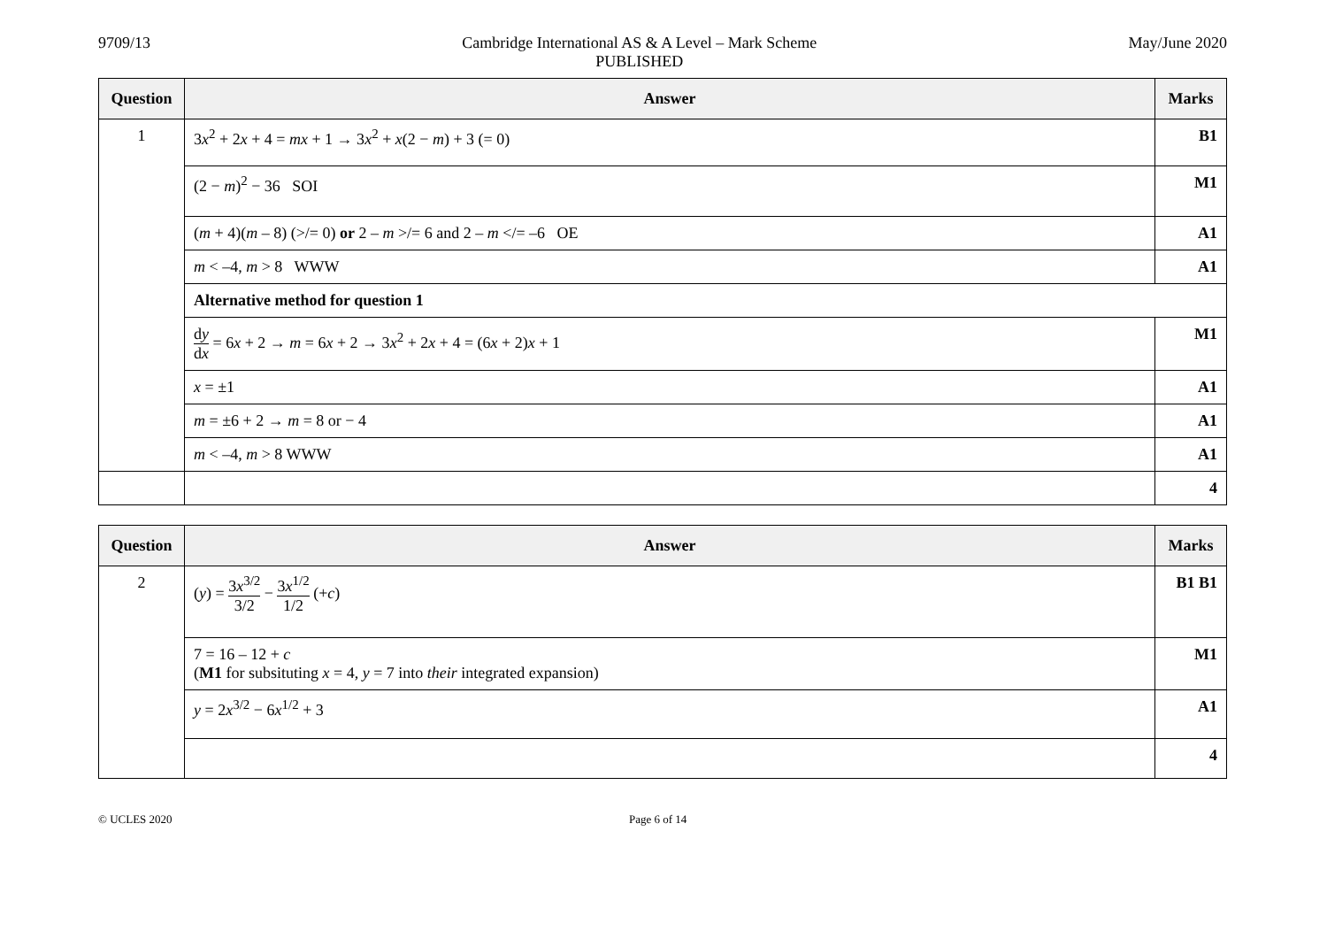9709/13 Cambridge International AS & A Level – Mark Scheme
PUBLISHED
May/June 2020
| Question | Answer | Marks |
| --- | --- | --- |
| 1 | 3 x<sup>2</sup> + 2 x + 4 = mx + 1 → 3 x<sup>2</sup> + x (2 − m ) + 3 (= 0) | B1 |
| | (2 − m )<sup>2</sup> − 36 SOI | M1 |
| | ( m + 4)( m – 8) (>/= 0) or 2 – m >/= 6 and 2 – m </= –6 OE | A1 |
| | m < –4, m > 8 WWW | A1 |
| | Alternative method for question 1 | |
| | d y d x = 6 x + 2 → m = 6 x + 2 → 3 x<sup>2</sup> + 2 x + 4 = (6 x + 2) x + 1 | M1 |
| | x = ±1 | A1 |
| | m = ±6 + 2 → m = 8 or − 4 | A1 |
| | m < –4, m > 8 WWW | A1 |
| | | 4 |
| Question | Answer | Marks |
| --- | --- | --- |
| 2 | ( y ) = 3 x<sup>3/2</sup> 3/2 − 3 x<sup>1/2</sup> 1/2 (+ c ) | B1 B1 |
| | 7 = 16 – 12 + c ( M1 for subsituting x = 4, y = 7 into their integrated expansion) | M1 |
| | y = 2 x<sup>3/2</sup> − 6 x<sup>1/2</sup> + 3 | A1 |
| | | 4 |
© UCLES 2020 Page 6 of 14